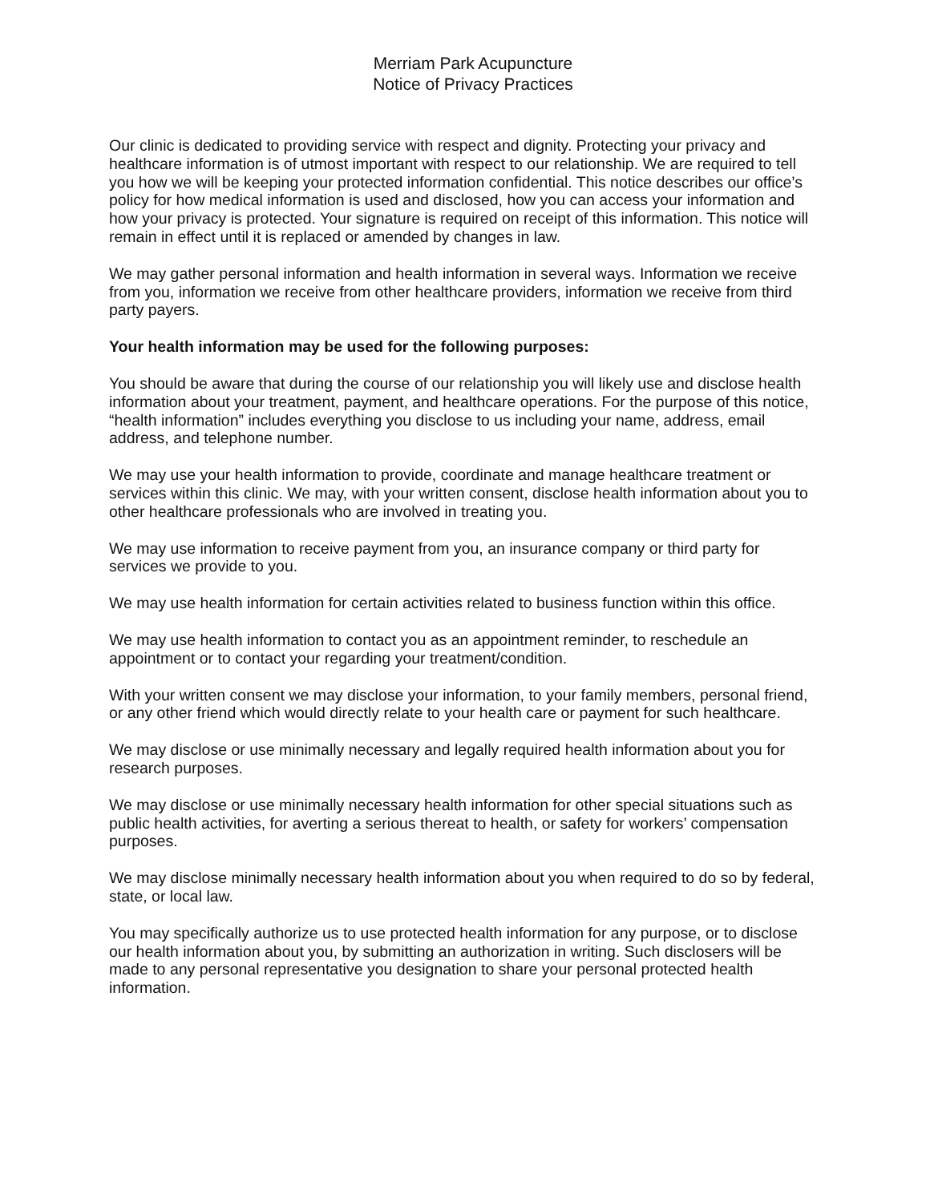Merriam Park Acupuncture
Notice of Privacy Practices
Our clinic is dedicated to providing service with respect and dignity. Protecting your privacy and healthcare information is of utmost important with respect to our relationship. We are required to tell you how we will be keeping your protected information confidential. This notice describes our office’s policy for how medical information is used and disclosed, how you can access your information and how your privacy is protected. Your signature is required on receipt of this information. This notice will remain in effect until it is replaced or amended by changes in law.
We may gather personal information and health information in several ways. Information we receive from you, information we receive from other healthcare providers, information we receive from third party payers.
Your health information may be used for the following purposes:
You should be aware that during the course of our relationship you will likely use and disclose health information about your treatment, payment, and healthcare operations. For the purpose of this notice, “health information” includes everything you disclose to us including your name, address, email address, and telephone number.
We may use your health information to provide, coordinate and manage healthcare treatment or services within this clinic. We may, with your written consent, disclose health information about you to other healthcare professionals who are involved in treating you.
We may use information to receive payment from you, an insurance company or third party for services we provide to you.
We may use health information for certain activities related to business function within this office.
We may use health information to contact you as an appointment reminder, to reschedule an appointment or to contact your regarding your treatment/condition.
With your written consent we may disclose your information, to your family members, personal friend, or any other friend which would directly relate to your health care or payment for such healthcare.
We may disclose or use minimally necessary and legally required health information about you for research purposes.
We may disclose or use minimally necessary health information for other special situations such as public health activities, for averting a serious thereat to health, or safety for workers’ compensation purposes.
We may disclose minimally necessary health information about you when required to do so by federal, state, or local law.
You may specifically authorize us to use protected health information for any purpose, or to disclose our health information about you, by submitting an authorization in writing. Such disclosers will be made to any personal representative you designation to share your personal protected health information.